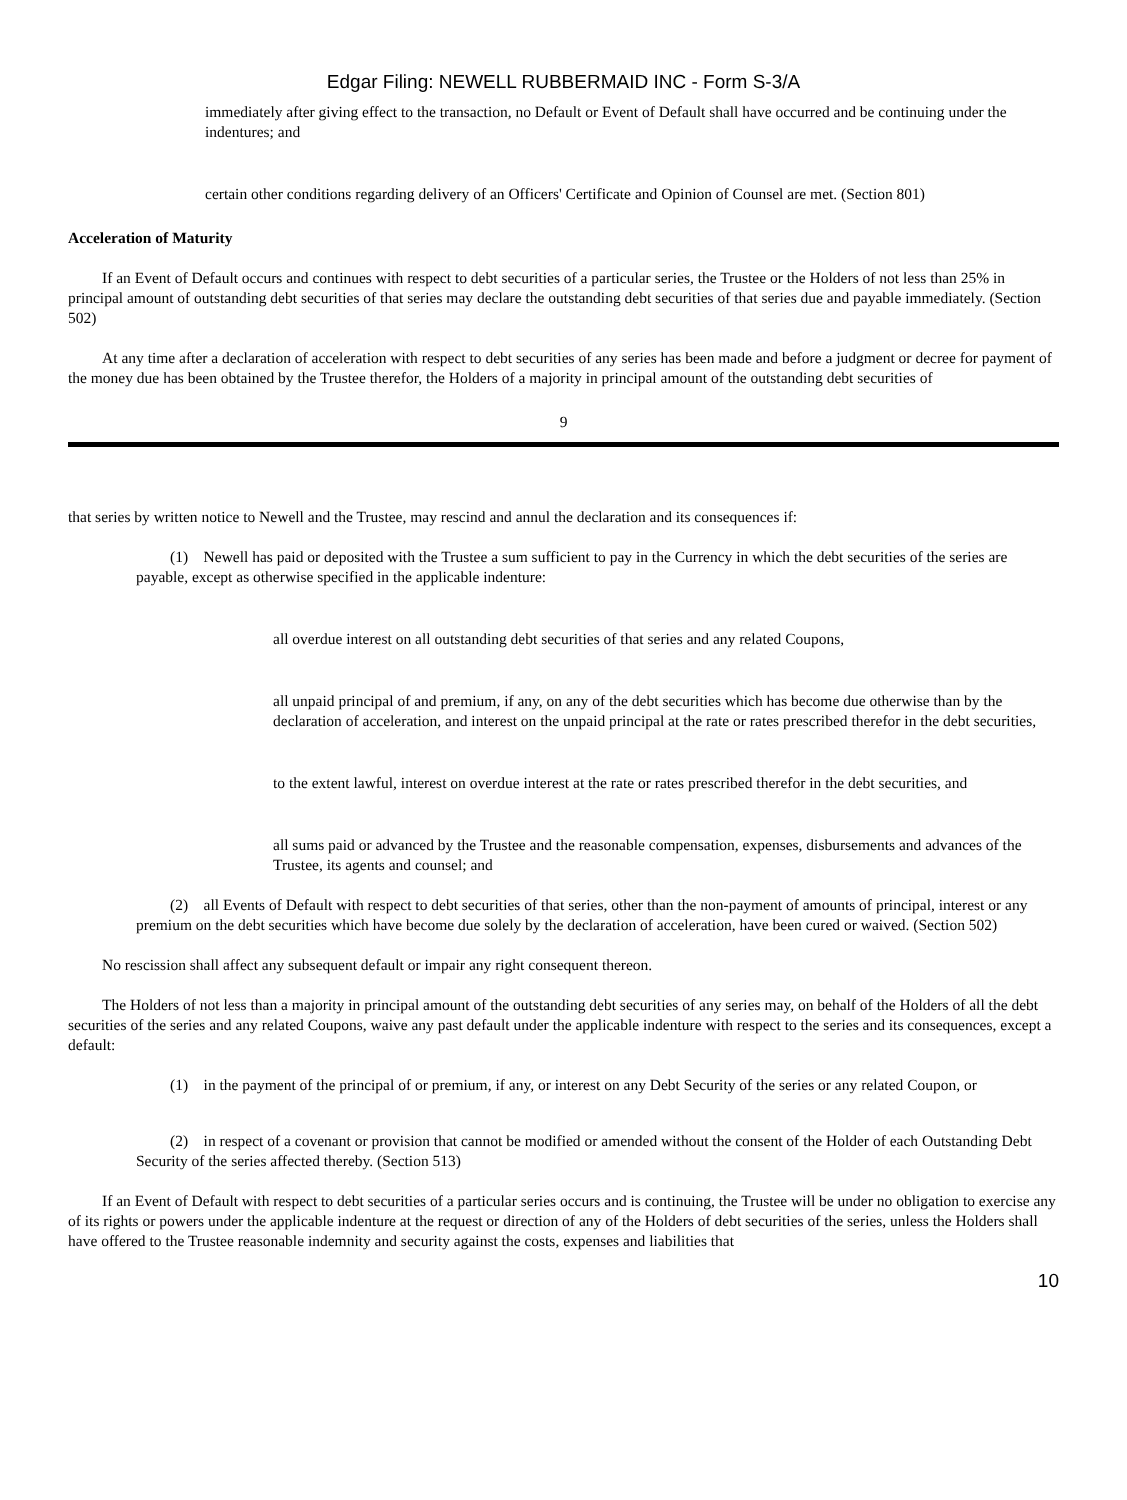Edgar Filing: NEWELL RUBBERMAID INC - Form S-3/A
immediately after giving effect to the transaction, no Default or Event of Default shall have occurred and be continuing under the indentures; and
certain other conditions regarding delivery of an Officers' Certificate and Opinion of Counsel are met. (Section 801)
Acceleration of Maturity
If an Event of Default occurs and continues with respect to debt securities of a particular series, the Trustee or the Holders of not less than 25% in principal amount of outstanding debt securities of that series may declare the outstanding debt securities of that series due and payable immediately. (Section 502)
At any time after a declaration of acceleration with respect to debt securities of any series has been made and before a judgment or decree for payment of the money due has been obtained by the Trustee therefor, the Holders of a majority in principal amount of the outstanding debt securities of
9
that series by written notice to Newell and the Trustee, may rescind and annul the declaration and its consequences if:
(1) Newell has paid or deposited with the Trustee a sum sufficient to pay in the Currency in which the debt securities of the series are payable, except as otherwise specified in the applicable indenture:
all overdue interest on all outstanding debt securities of that series and any related Coupons,
all unpaid principal of and premium, if any, on any of the debt securities which has become due otherwise than by the declaration of acceleration, and interest on the unpaid principal at the rate or rates prescribed therefor in the debt securities,
to the extent lawful, interest on overdue interest at the rate or rates prescribed therefor in the debt securities, and
all sums paid or advanced by the Trustee and the reasonable compensation, expenses, disbursements and advances of the Trustee, its agents and counsel; and
(2) all Events of Default with respect to debt securities of that series, other than the non-payment of amounts of principal, interest or any premium on the debt securities which have become due solely by the declaration of acceleration, have been cured or waived. (Section 502)
No rescission shall affect any subsequent default or impair any right consequent thereon.
The Holders of not less than a majority in principal amount of the outstanding debt securities of any series may, on behalf of the Holders of all the debt securities of the series and any related Coupons, waive any past default under the applicable indenture with respect to the series and its consequences, except a default:
(1) in the payment of the principal of or premium, if any, or interest on any Debt Security of the series or any related Coupon, or
(2) in respect of a covenant or provision that cannot be modified or amended without the consent of the Holder of each Outstanding Debt Security of the series affected thereby. (Section 513)
If an Event of Default with respect to debt securities of a particular series occurs and is continuing, the Trustee will be under no obligation to exercise any of its rights or powers under the applicable indenture at the request or direction of any of the Holders of debt securities of the series, unless the Holders shall have offered to the Trustee reasonable indemnity and security against the costs, expenses and liabilities that
10